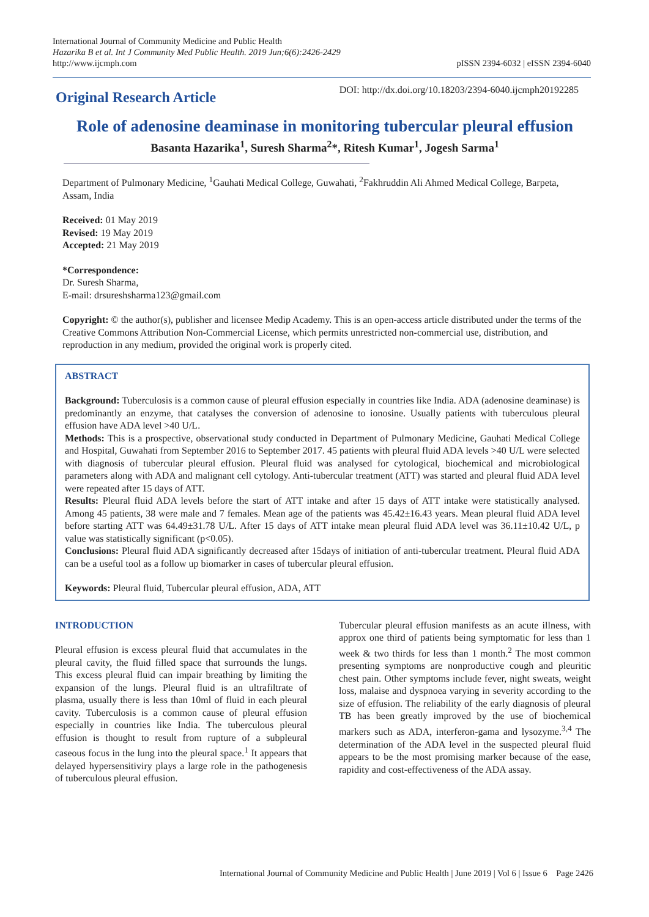International Journal of Community Medicine and Public Health
Hazarika B et al. Int J Community Med Public Health. 2019 Jun;6(6):2426-2429
http://www.ijcmph.com
pISSN 2394-6032 | eISSN 2394-6040
Original Research Article
DOI: http://dx.doi.org/10.18203/2394-6040.ijcmph20192285
Role of adenosine deaminase in monitoring tubercular pleural effusion
Basanta Hazarika<sup>1</sup>, Suresh Sharma<sup>2</sup>*, Ritesh Kumar<sup>1</sup>, Jogesh Sarma<sup>1</sup>
Department of Pulmonary Medicine, <sup>1</sup>Gauhati Medical College, Guwahati, <sup>2</sup>Fakhruddin Ali Ahmed Medical College, Barpeta, Assam, India
Received: 01 May 2019
Revised: 19 May 2019
Accepted: 21 May 2019
*Correspondence:
Dr. Suresh Sharma,
E-mail: drsureshsharma123@gmail.com
Copyright: © the author(s), publisher and licensee Medip Academy. This is an open-access article distributed under the terms of the Creative Commons Attribution Non-Commercial License, which permits unrestricted non-commercial use, distribution, and reproduction in any medium, provided the original work is properly cited.
ABSTRACT
Background: Tuberculosis is a common cause of pleural effusion especially in countries like India. ADA (adenosine deaminase) is predominantly an enzyme, that catalyses the conversion of adenosine to ionosine. Usually patients with tuberculous pleural effusion have ADA level >40 U/L.
Methods: This is a prospective, observational study conducted in Department of Pulmonary Medicine, Gauhati Medical College and Hospital, Guwahati from September 2016 to September 2017. 45 patients with pleural fluid ADA levels >40 U/L were selected with diagnosis of tubercular pleural effusion. Pleural fluid was analysed for cytological, biochemical and microbiological parameters along with ADA and malignant cell cytology. Anti-tubercular treatment (ATT) was started and pleural fluid ADA level were repeated after 15 days of ATT.
Results: Pleural fluid ADA levels before the start of ATT intake and after 15 days of ATT intake were statistically analysed. Among 45 patients, 38 were male and 7 females. Mean age of the patients was 45.42±16.43 years. Mean pleural fluid ADA level before starting ATT was 64.49±31.78 U/L. After 15 days of ATT intake mean pleural fluid ADA level was 36.11±10.42 U/L, p value was statistically significant (p<0.05).
Conclusions: Pleural fluid ADA significantly decreased after 15days of initiation of anti-tubercular treatment. Pleural fluid ADA can be a useful tool as a follow up biomarker in cases of tubercular pleural effusion.
Keywords: Pleural fluid, Tubercular pleural effusion, ADA, ATT
INTRODUCTION
Pleural effusion is excess pleural fluid that accumulates in the pleural cavity, the fluid filled space that surrounds the lungs. This excess pleural fluid can impair breathing by limiting the expansion of the lungs. Pleural fluid is an ultrafiltrate of plasma, usually there is less than 10ml of fluid in each pleural cavity. Tuberculosis is a common cause of pleural effusion especially in countries like India. The tuberculous pleural effusion is thought to result from rupture of a subpleural caseous focus in the lung into the pleural space.<sup>1</sup> It appears that delayed hypersensitiviry plays a large role in the pathogenesis of tuberculous pleural effusion.
Tubercular pleural effusion manifests as an acute illness, with approx one third of patients being symptomatic for less than 1 week & two thirds for less than 1 month.<sup>2</sup> The most common presenting symptoms are nonproductive cough and pleuritic chest pain. Other symptoms include fever, night sweats, weight loss, malaise and dyspnoea varying in severity according to the size of effusion. The reliability of the early diagnosis of pleural TB has been greatly improved by the use of biochemical markers such as ADA, interferon-gama and lysozyme.<sup>3,4</sup> The determination of the ADA level in the suspected pleural fluid appears to be the most promising marker because of the ease, rapidity and cost-effectiveness of the ADA assay.
International Journal of Community Medicine and Public Health | June 2019 | Vol 6 | Issue 6 Page 2426